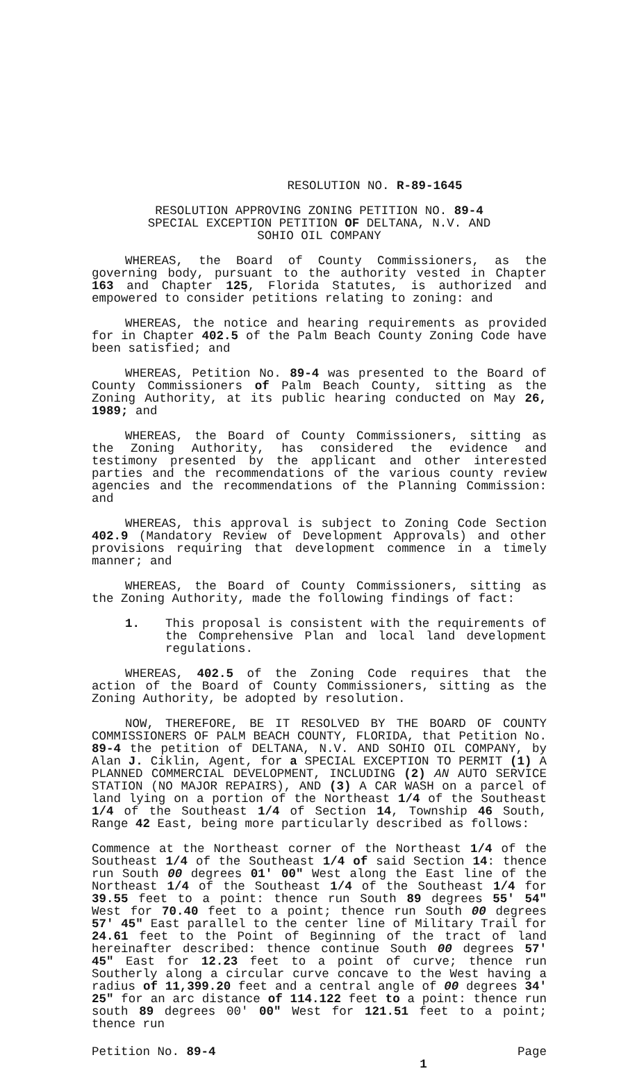RESOLUTION NO. R-89-1645
RESOLUTION APPROVING ZONING PETITION NO. 89-4
SPECIAL EXCEPTION PETITION OF DELTANA, N.V. AND
SOHIO OIL COMPANY
WHEREAS, the Board of County Commissioners, as the governing body, pursuant to the authority vested in Chapter 163 and Chapter 125, Florida Statutes, is authorized and empowered to consider petitions relating to zoning: and
WHEREAS, the notice and hearing requirements as provided for in Chapter 402.5 of the Palm Beach County Zoning Code have been satisfied; and
WHEREAS, Petition No. 89-4 was presented to the Board of County Commissioners of Palm Beach County, sitting as the Zoning Authority, at its public hearing conducted on May 26, 1989; and
WHEREAS, the Board of County Commissioners, sitting as the Zoning Authority, has considered the evidence and testimony presented by the applicant and other interested parties and the recommendations of the various county review agencies and the recommendations of the Planning Commission: and
WHEREAS, this approval is subject to Zoning Code Section 402.9 (Mandatory Review of Development Approvals) and other provisions requiring that development commence in a timely manner; and
WHEREAS, the Board of County Commissioners, sitting as the Zoning Authority, made the following findings of fact:
1. This proposal is consistent with the requirements of the Comprehensive Plan and local land development regulations.
WHEREAS, 402.5 of the Zoning Code requires that the action of the Board of County Commissioners, sitting as the Zoning Authority, be adopted by resolution.
NOW, THEREFORE, BE IT RESOLVED BY THE BOARD OF COUNTY COMMISSIONERS OF PALM BEACH COUNTY, FLORIDA, that Petition No. 89-4 the petition of DELTANA, N.V. AND SOHIO OIL COMPANY, by Alan J. Ciklin, Agent, for a SPECIAL EXCEPTION TO PERMIT (1) A PLANNED COMMERCIAL DEVELOPMENT, INCLUDING (2) AN AUTO SERVICE STATION (NO MAJOR REPAIRS), AND (3) A CAR WASH on a parcel of land lying on a portion of the Northeast 1/4 of the Southeast 1/4 of the Southeast 1/4 of Section 14, Township 46 South, Range 42 East, being more particularly described as follows:
Commence at the Northeast corner of the Northeast 1/4 of the Southeast 1/4 of the Southeast 1/4 of said Section 14: thence run South 00 degrees 01' 00" West along the East line of the Northeast 1/4 of the Southeast 1/4 of the Southeast 1/4 for 39.55 feet to a point: thence run South 89 degrees 55' 54" West for 70.40 feet to a point; thence run South 00 degrees 57' 45" East parallel to the center line of Military Trail for 24.61 feet to the Point of Beginning of the tract of land hereinafter described: thence continue South 00 degrees 57' 45" East for 12.23 feet to a point of curve; thence run Southerly along a circular curve concave to the West having a radius of 11,399.20 feet and a central angle of 00 degrees 34' 25" for an arc distance of 114.122 feet to a point: thence run south 89 degrees 00' 00" West for 121.51 feet to a point; thence run
Petition No. 89-4 Page
1